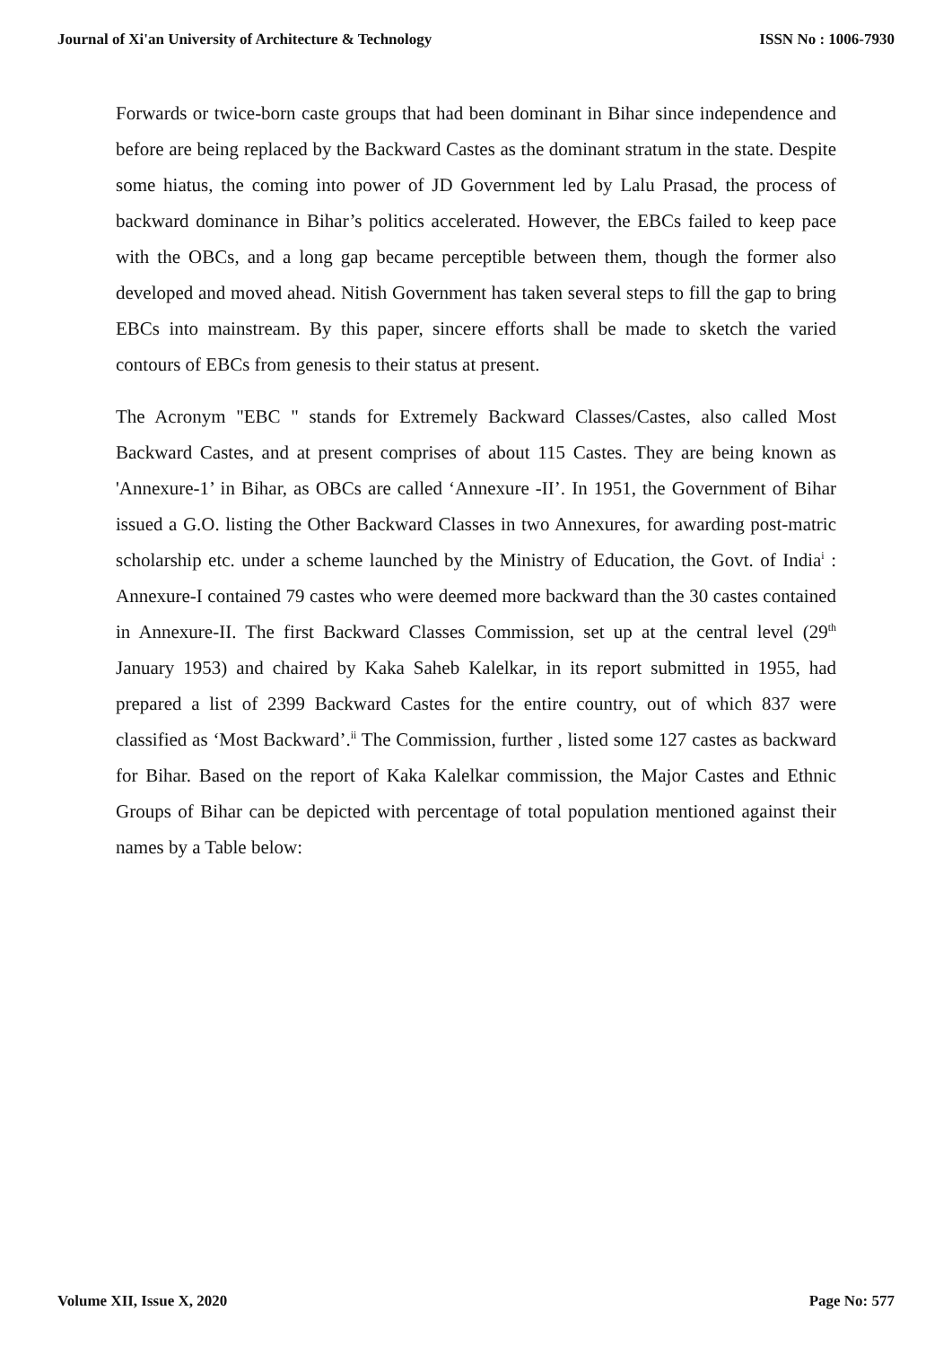Journal of Xi'an University of Architecture & Technology ISSN No : 1006-7930
Forwards or twice-born caste groups that had been dominant in Bihar since independence and before are being replaced by the Backward Castes as the dominant stratum in the state. Despite some hiatus, the coming into power of JD Government led by Lalu Prasad, the process of backward dominance in Bihar’s politics accelerated. However, the EBCs failed to keep pace with the OBCs, and a long gap became perceptible between them, though the former also developed and moved ahead. Nitish Government has taken several steps to fill the gap to bring EBCs into mainstream. By this paper, sincere efforts shall be made to sketch the varied contours of EBCs from genesis to their status at present.
The Acronym "EBC " stands for Extremely Backward Classes/Castes, also called Most Backward Castes, and at present comprises of about 115 Castes. They are being known as 'Annexure-1’ in Bihar, as OBCs are called ‘Annexure -II’. In 1951, the Government of Bihar issued a G.O. listing the Other Backward Classes in two Annexures, for awarding post-matric scholarship etc. under a scheme launched by the Ministry of Education, the Govt. of India<sup>i</sup> : Annexure-I contained 79 castes who were deemed more backward than the 30 castes contained in Annexure-II. The first Backward Classes Commission, set up at the central level (29<sup>th</sup> January 1953) and chaired by Kaka Saheb Kalelkar, in its report submitted in 1955, had prepared a list of 2399 Backward Castes for the entire country, out of which 837 were classified as ‘Most Backward’.<sup>ii</sup> The Commission, further , listed some 127 castes as backward for Bihar. Based on the report of Kaka Kalelkar commission, the Major Castes and Ethnic Groups of Bihar can be depicted with percentage of total population mentioned against their names by a Table below:
Volume XII, Issue X, 2020 Page No: 577